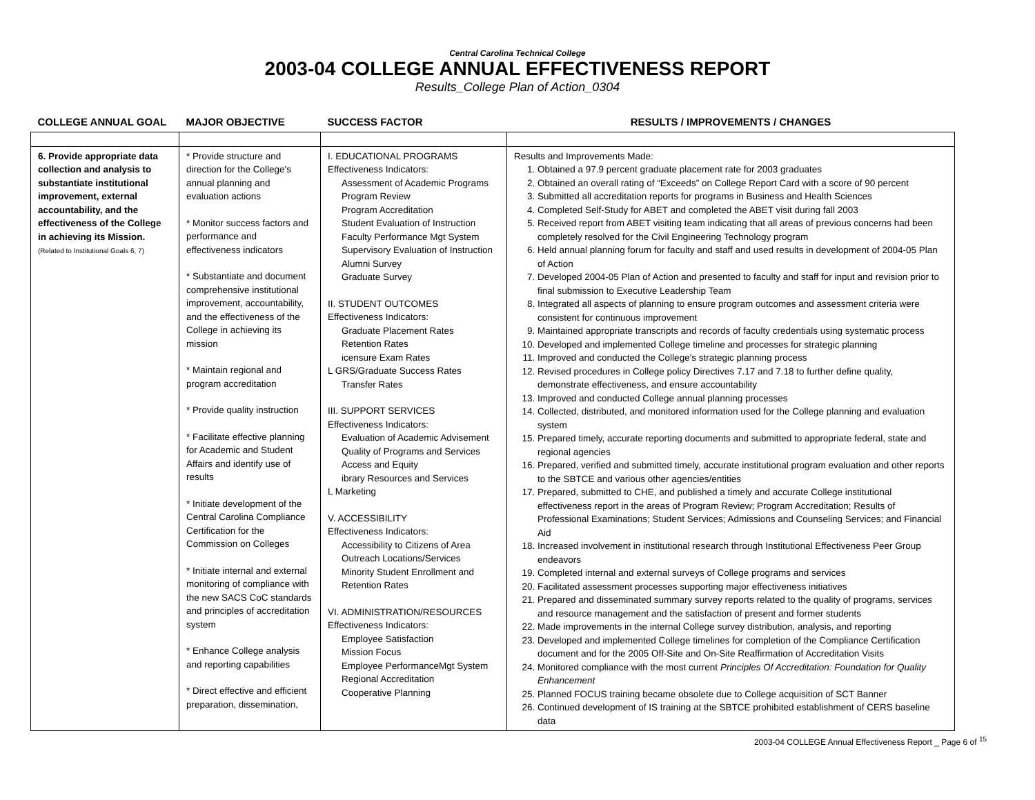Central Carolina Technical College
2003-04 COLLEGE ANNUAL EFFECTIVENESS REPORT
Results_College Plan of Action_0304
| COLLEGE ANNUAL GOAL | MAJOR OBJECTIVE | SUCCESS FACTOR | RESULTS / IMPROVEMENTS / CHANGES |
| --- | --- | --- | --- |
| 6. Provide appropriate data collection and analysis to substantiate institutional improvement, external accountability, and the effectiveness of the College in achieving its Mission. (Related to Institutional Goals 6, 7) | * Provide structure and direction for the College's annual planning and evaluation actions * Monitor success factors and performance and effectiveness indicators * Substantiate and document comprehensive institutional improvement, accountability, and the effectiveness of the College in achieving its mission * Maintain regional and program accreditation * Provide quality instruction * Facilitate effective planning for Academic and Student Affairs and identify use of results * Initiate development of the Central Carolina Compliance Certification for the Commission on Colleges * Initiate internal and external monitoring of compliance with the new SACS CoC standards and principles of accreditation system * Enhance College analysis and reporting capabilities * Direct effective and efficient preparation, dissemination, | I. EDUCATIONAL PROGRAMS Effectiveness Indicators: Assessment of Academic Programs Program Review Program Accreditation Student Evaluation of Instruction Faculty Performance Mgt System Supervisory Evaluation of Instruction Alumni Survey Graduate Survey II. STUDENT OUTCOMES Effectiveness Indicators: Graduate Placement Rates Retention Rates icensure Exam Rates L GRS/Graduate Success Rates Transfer Rates III. SUPPORT SERVICES Effectiveness Indicators: Evaluation of Academic Advisement Quality of Programs and Services Access and Equity ibrary Resources and Services L Marketing V. ACCESSIBILITY Effectiveness Indicators: Accessibility to Citizens of Area Outreach Locations/Services Minority Student Enrollment and Retention Rates VI. ADMINISTRATION/RESOURCES Effectiveness Indicators: Employee Satisfaction Mission Focus Employee PerformanceMgt System Regional Accreditation Cooperative Planning | Results and Improvements Made: 1. Obtained a 97.9 percent graduate placement rate for 2003 graduates 2. Obtained an overall rating of “Exceeds” on College Report Card with a score of 90 percent 3. Submitted all accreditation reports for programs in Business and Health Sciences 4. Completed Self-Study for ABET and completed the ABET visit during fall 2003 5. Received report from ABET visiting team indicating that all areas of previous concerns had been completely resolved for the Civil Engineering Technology program 6. Held annual planning forum for faculty and staff and used results in development of 2004-05 Plan of Action 7. Developed 2004-05 Plan of Action and presented to faculty and staff for input and revision prior to final submission to Executive Leadership Team 8. Integrated all aspects of planning to ensure program outcomes and assessment criteria were consistent for continuous improvement 9. Maintained appropriate transcripts and records of faculty credentials using systematic process 10. Developed and implemented College timeline and processes for strategic planning 11. Improved and conducted the College's strategic planning process 12. Revised procedures in College policy Directives 7.17 and 7.18 to further define quality, demonstrate effectiveness, and ensure accountability 13. Improved and conducted College annual planning processes 14. Collected, distributed, and monitored information used for the College planning and evaluation system 15. Prepared timely, accurate reporting documents and submitted to appropriate federal, state and regional agencies 16. Prepared, verified and submitted timely, accurate institutional program evaluation and other reports to the SBTCE and various other agencies/entities 17. Prepared, submitted to CHE, and published a timely and accurate College institutional effectiveness report in the areas of Program Review; Program Accreditation; Results of Professional Examinations; Student Services; Admissions and Counseling Services; and Financial Aid 18. Increased involvement in institutional research through Institutional Effectiveness Peer Group endeavors 19. Completed internal and external surveys of College programs and services 20. Facilitated assessment processes supporting major effectiveness initiatives 21. Prepared and disseminated summary survey reports related to the quality of programs, services and resource management and the satisfaction of present and former students 22. Made improvements in the internal College survey distribution, analysis, and reporting 23. Developed and implemented College timelines for completion of the Compliance Certification document and for the 2005 Off-Site and On-Site Reaffirmation of Accreditation Visits 24. Monitored compliance with the most current Principles Of Accreditation: Foundation for Quality Enhancement 25. Planned FOCUS training became obsolete due to College acquisition of SCT Banner 26. Continued development of IS training at the SBTCE prohibited establishment of CERS baseline data |
2003-04 COLLEGE Annual Effectiveness Report _ Page 6 of <sup>15</sup>